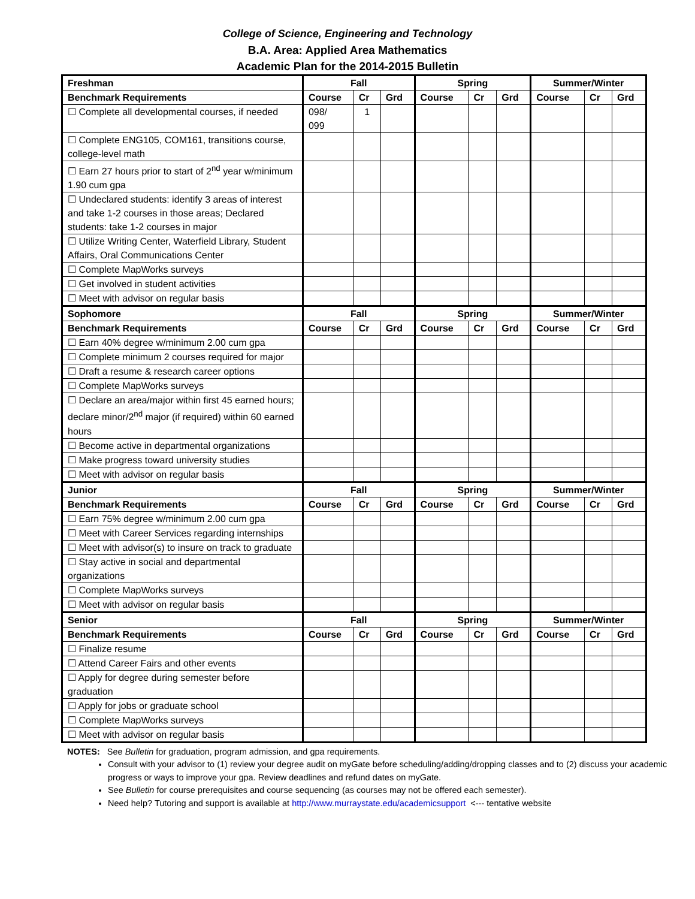College of Science, Engineering and Technology
B.A. Area: Applied Area Mathematics
Academic Plan for the 2014-2015 Bulletin
| Freshman | Fall | | | Spring | | | Summer/Winter | | |
| --- | --- | --- | --- | --- | --- | --- | --- | --- | --- |
| Benchmark Requirements | Course | Cr | Grd | Course | Cr | Grd | Course | Cr | Grd |
| ☐ Complete all developmental courses, if needed | 098/ 099 | 1 | | | | | | | |
| ☐ Complete ENG105, COM161, transitions course, college-level math | | | | | | | | | |
| ☐ Earn 27 hours prior to start of 2<sup>nd</sup> year w/minimum 1.90 cum gpa | | | | | | | | | |
| ☐ Undeclared students: identify 3 areas of interest and take 1-2 courses in those areas; Declared students: take 1-2 courses in major | | | | | | | | | |
| ☐ Utilize Writing Center, Waterfield Library, Student Affairs, Oral Communications Center | | | | | | | | | |
| ☐ Complete MapWorks surveys | | | | | | | | | |
| ☐ Get involved in student activities | | | | | | | | | |
| ☐ Meet with advisor on regular basis | | | | | | | | | |
| Sophomore | Fall | | | Spring | | | Summer/Winter | | |
| Benchmark Requirements | Course | Cr | Grd | Course | Cr | Grd | Course | Cr | Grd |
| ☐ Earn 40% degree w/minimum 2.00 cum gpa | | | | | | | | | |
| ☐ Complete minimum 2 courses required for major | | | | | | | | | |
| ☐ Draft a resume & research career options | | | | | | | | | |
| ☐ Complete MapWorks surveys | | | | | | | | | |
| ☐ Declare an area/major within first 45 earned hours; declare minor/2<sup>nd</sup> major (if required) within 60 earned hours | | | | | | | | | |
| ☐ Become active in departmental organizations | | | | | | | | | |
| ☐ Make progress toward university studies | | | | | | | | | |
| ☐ Meet with advisor on regular basis | | | | | | | | | |
| Junior | Fall | | | Spring | | | Summer/Winter | | |
| Benchmark Requirements | Course | Cr | Grd | Course | Cr | Grd | Course | Cr | Grd |
| ☐ Earn 75% degree w/minimum 2.00 cum gpa | | | | | | | | | |
| ☐ Meet with Career Services regarding internships | | | | | | | | | |
| ☐ Meet with advisor(s) to insure on track to graduate | | | | | | | | | |
| ☐ Stay active in social and departmental organizations | | | | | | | | | |
| ☐ Complete MapWorks surveys | | | | | | | | | |
| ☐ Meet with advisor on regular basis | | | | | | | | | |
| Senior | Fall | | | Spring | | | Summer/Winter | | |
| Benchmark Requirements | Course | Cr | Grd | Course | Cr | Grd | Course | Cr | Grd |
| ☐ Finalize resume | | | | | | | | | |
| ☐ Attend Career Fairs and other events | | | | | | | | | |
| ☐ Apply for degree during semester before graduation | | | | | | | | | |
| ☐ Apply for jobs or graduate school | | | | | | | | | |
| ☐ Complete MapWorks surveys | | | | | | | | | |
| ☐ Meet with advisor on regular basis | | | | | | | | | |
NOTES: See Bulletin for graduation, program admission, and gpa requirements.
Consult with your advisor to (1) review your degree audit on myGate before scheduling/adding/dropping classes and to (2) discuss your academic progress or ways to improve your gpa. Review deadlines and refund dates on myGate.
See Bulletin for course prerequisites and course sequencing (as courses may not be offered each semester).
Need help? Tutoring and support is available at http://www.murraystate.edu/academicsupport <--- tentative website